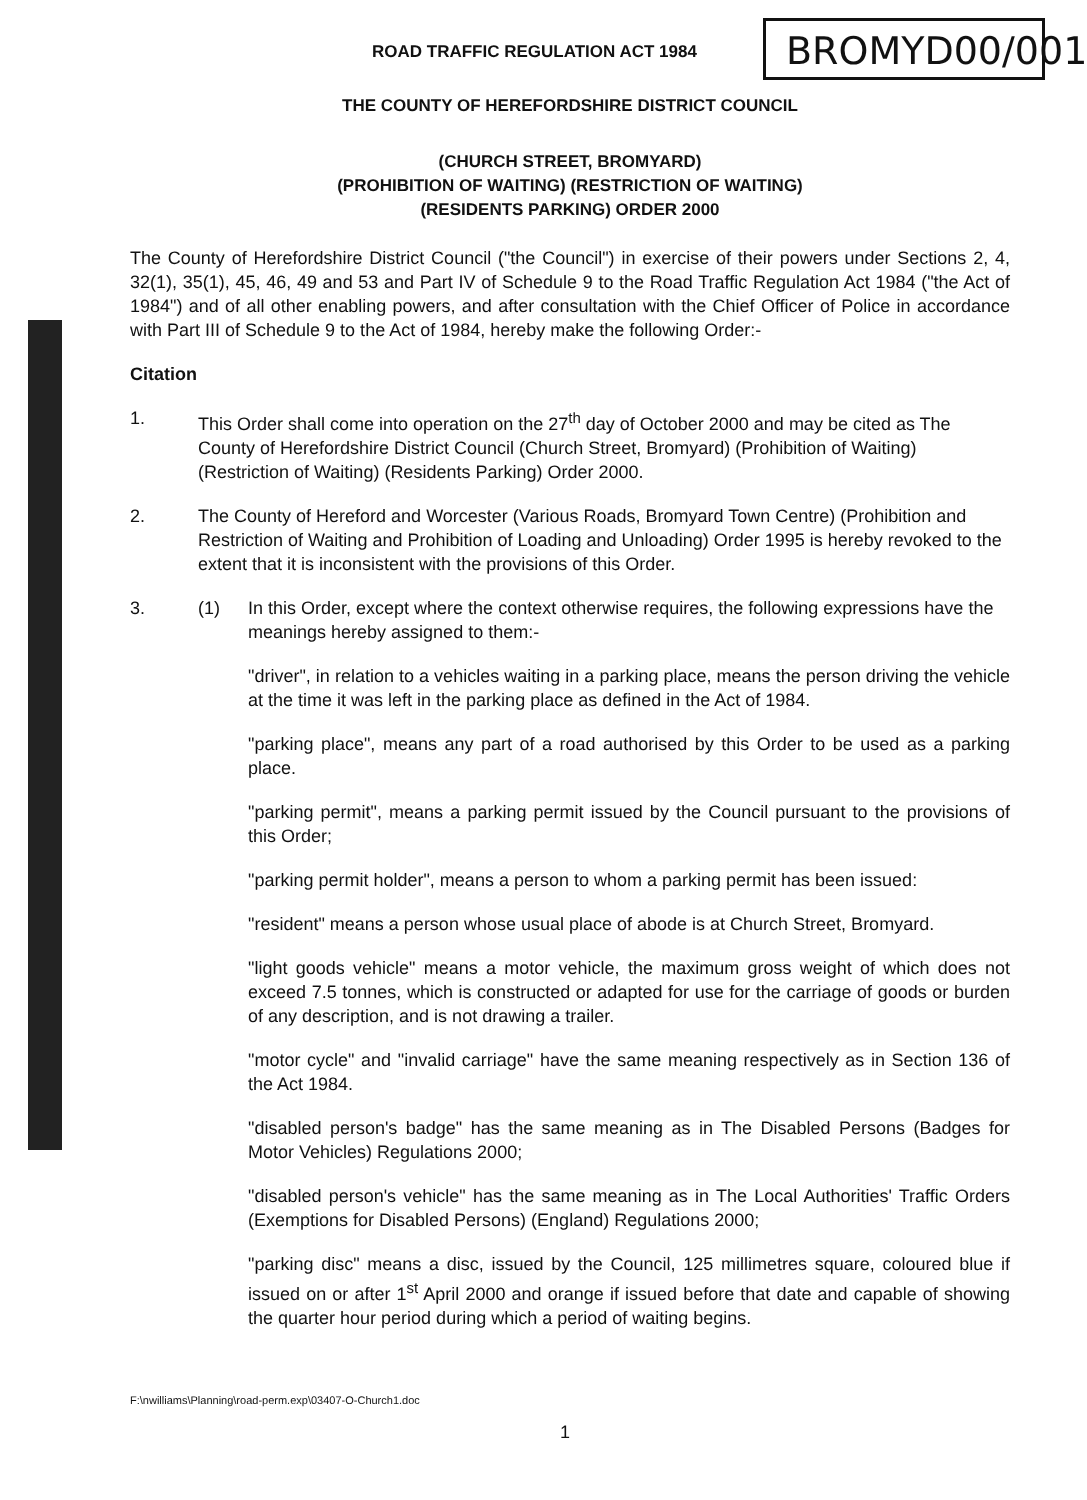ROAD TRAFFIC REGULATION ACT 1984
BROMYD00/001
THE COUNTY OF HEREFORDSHIRE DISTRICT COUNCIL
(CHURCH STREET, BROMYARD)
(PROHIBITION OF WAITING) (RESTRICTION OF WAITING)
(RESIDENTS PARKING) ORDER 2000
The County of Herefordshire District Council ("the Council") in exercise of their powers under Sections 2, 4, 32(1), 35(1), 45, 46, 49 and 53 and Part IV of Schedule 9 to the Road Traffic Regulation Act 1984 ("the Act of 1984") and of all other enabling powers, and after consultation with the Chief Officer of Police in accordance with Part III of Schedule 9 to the Act of 1984, hereby make the following Order:-
Citation
1. This Order shall come into operation on the 27<sup>th</sup> day of October 2000 and may be cited as The County of Herefordshire District Council (Church Street, Bromyard) (Prohibition of Waiting) (Restriction of Waiting) (Residents Parking) Order 2000.
2. The County of Hereford and Worcester (Various Roads, Bromyard Town Centre) (Prohibition and Restriction of Waiting and Prohibition of Loading and Unloading) Order 1995 is hereby revoked to the extent that it is inconsistent with the provisions of this Order.
3. (1) In this Order, except where the context otherwise requires, the following expressions have the meanings hereby assigned to them:-
"driver", in relation to a vehicles waiting in a parking place, means the person driving the vehicle at the time it was left in the parking place as defined in the Act of 1984.
"parking place", means any part of a road authorised by this Order to be used as a parking place.
"parking permit", means a parking permit issued by the Council pursuant to the provisions of this Order;
"parking permit holder", means a person to whom a parking permit has been issued:
"resident" means a person whose usual place of abode is at Church Street, Bromyard.
"light goods vehicle" means a motor vehicle, the maximum gross weight of which does not exceed 7.5 tonnes, which is constructed or adapted for use for the carriage of goods or burden of any description, and is not drawing a trailer.
"motor cycle" and "invalid carriage" have the same meaning respectively as in Section 136 of the Act 1984.
"disabled person's badge" has the same meaning as in The Disabled Persons (Badges for Motor Vehicles) Regulations 2000;
"disabled person's vehicle" has the same meaning as in The Local Authorities' Traffic Orders (Exemptions for Disabled Persons) (England) Regulations 2000;
"parking disc" means a disc, issued by the Council, 125 millimetres square, coloured blue if issued on or after 1<sup>st</sup> April 2000 and orange if issued before that date and capable of showing the quarter hour period during which a period of waiting begins.
F:\nwilliams\Planning\road-perm.exp\03407-O-Church1.doc
1